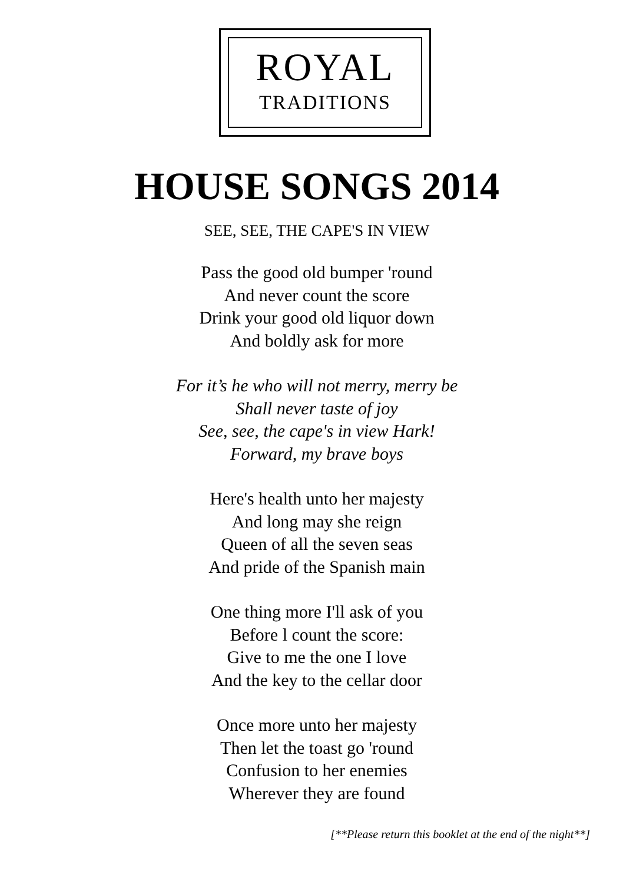ROYAL
TRADITIONS
HOUSE SONGS 2014
SEE, SEE, THE CAPE'S IN VIEW
Pass the good old bumper 'round
And never count the score
Drink your good old liquor down
And boldly ask for more
For it’s he who will not merry, merry be
Shall never taste of joy
See, see, the cape's in view Hark!
Forward, my brave boys
Here's health unto her majesty
And long may she reign
Queen of all the seven seas
And pride of the Spanish main
One thing more I'll ask of you
Before l count the score:
Give to me the one I love
And the key to the cellar door
Once more unto her majesty
Then let the toast go 'round
Confusion to her enemies
Wherever they are found
[**Please return this booklet at the end of the night**]